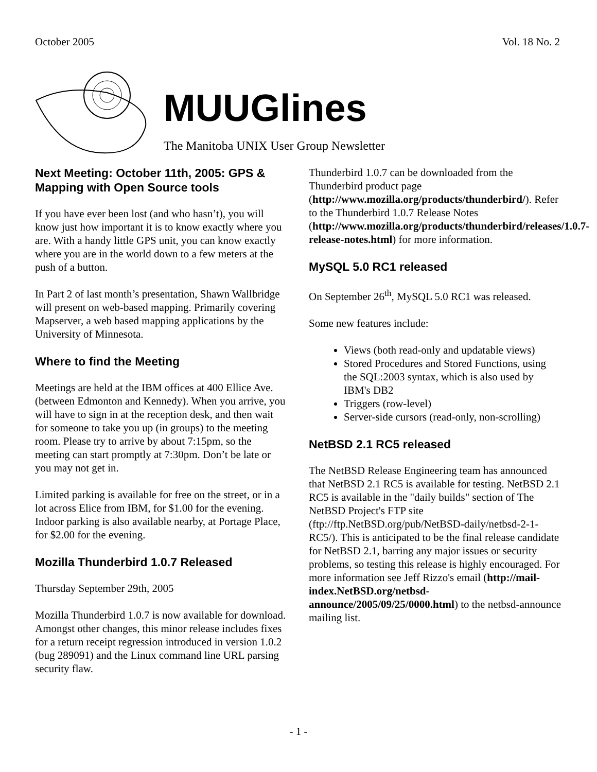October 2005 Vol. 18 No. 2
MUUGlines
The Manitoba UNIX User Group Newsletter
Next Meeting: October 11th, 2005: GPS & Mapping with Open Source tools
If you have ever been lost (and who hasn’t), you will know just how important it is to know exactly where you are. With a handy little GPS unit, you can know exactly where you are in the world down to a few meters at the push of a button.
In Part 2 of last month’s presentation, Shawn Wallbridge will present on web-based mapping. Primarily covering Mapserver, a web based mapping applications by the University of Minnesota.
Where to find the Meeting
Meetings are held at the IBM offices at 400 Ellice Ave. (between Edmonton and Kennedy). When you arrive, you will have to sign in at the reception desk, and then wait for someone to take you up (in groups) to the meeting room. Please try to arrive by about 7:15pm, so the meeting can start promptly at 7:30pm. Don’t be late or you may not get in.
Limited parking is available for free on the street, or in a lot across Elice from IBM, for $1.00 for the evening. Indoor parking is also available nearby, at Portage Place, for $2.00 for the evening.
Mozilla Thunderbird 1.0.7 Released
Thursday September 29th, 2005
Mozilla Thunderbird 1.0.7 is now available for download. Amongst other changes, this minor release includes fixes for a return receipt regression introduced in version 1.0.2 (bug 289091) and the Linux command line URL parsing security flaw.
Thunderbird 1.0.7 can be downloaded from the Thunderbird product page (http://www.mozilla.org/products/thunderbird/). Refer to the Thunderbird 1.0.7 Release Notes (http://www.mozilla.org/products/thunderbird/releases/1.0.7-release-notes.html) for more information.
MySQL 5.0 RC1 released
On September 26<sup>th</sup>, MySQL 5.0 RC1 was released.
Some new features include:
Views (both read-only and updatable views)
Stored Procedures and Stored Functions, using the SQL:2003 syntax, which is also used by IBM's DB2
Triggers (row-level)
Server-side cursors (read-only, non-scrolling)
NetBSD 2.1 RC5 released
The NetBSD Release Engineering team has announced that NetBSD 2.1 RC5 is available for testing. NetBSD 2.1 RC5 is available in the "daily builds" section of The NetBSD Project's FTP site (ftp://ftp.NetBSD.org/pub/NetBSD-daily/netbsd-2-1-RC5/). This is anticipated to be the final release candidate for NetBSD 2.1, barring any major issues or security problems, so testing this release is highly encouraged. For more information see Jeff Rizzo's email (http://mail-index.NetBSD.org/netbsd-announce/2005/09/25/0000.html) to the netbsd-announce mailing list.
- 1 -